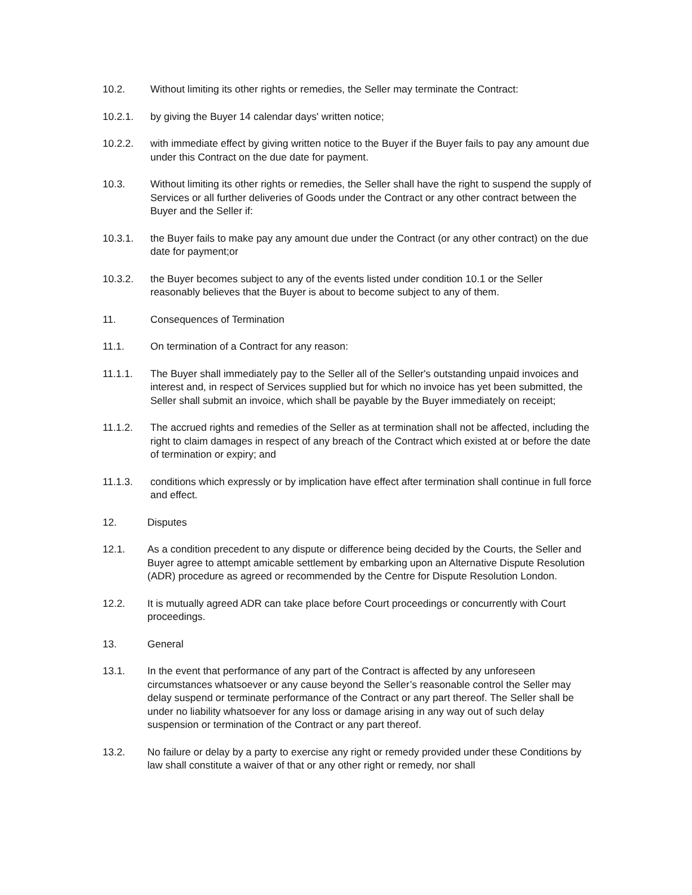10.2. Without limiting its other rights or remedies, the Seller may terminate the Contract:
10.2.1. by giving the Buyer 14 calendar days' written notice;
10.2.2. with immediate effect by giving written notice to the Buyer if the Buyer fails to pay any amount due under this Contract on the due date for payment.
10.3. Without limiting its other rights or remedies, the Seller shall have the right to suspend the supply of Services or all further deliveries of Goods under the Contract or any other contract between the Buyer and the Seller if:
10.3.1. the Buyer fails to make pay any amount due under the Contract (or any other contract) on the due date for payment;or
10.3.2. the Buyer becomes subject to any of the events listed under condition 10.1 or the Seller reasonably believes that the Buyer is about to become subject to any of them.
11. Consequences of Termination
11.1. On termination of a Contract for any reason:
11.1.1. The Buyer shall immediately pay to the Seller all of the Seller's outstanding unpaid invoices and interest and, in respect of Services supplied but for which no invoice has yet been submitted, the Seller shall submit an invoice, which shall be payable by the Buyer immediately on receipt;
11.1.2. The accrued rights and remedies of the Seller as at termination shall not be affected, including the right to claim damages in respect of any breach of the Contract which existed at or before the date of termination or expiry; and
11.1.3. conditions which expressly or by implication have effect after termination shall continue in full force and effect.
12. Disputes
12.1. As a condition precedent to any dispute or difference being decided by the Courts, the Seller and Buyer agree to attempt amicable settlement by embarking upon an Alternative Dispute Resolution (ADR) procedure as agreed or recommended by the Centre for Dispute Resolution London.
12.2. It is mutually agreed ADR can take place before Court proceedings or concurrently with Court proceedings.
13. General
13.1. In the event that performance of any part of the Contract is affected by any unforeseen circumstances whatsoever or any cause beyond the Seller’s reasonable control the Seller may delay suspend or terminate performance of the Contract or any part thereof. The Seller shall be under no liability whatsoever for any loss or damage arising in any way out of such delay suspension or termination of the Contract or any part thereof.
13.2. No failure or delay by a party to exercise any right or remedy provided under these Conditions by law shall constitute a waiver of that or any other right or remedy, nor shall